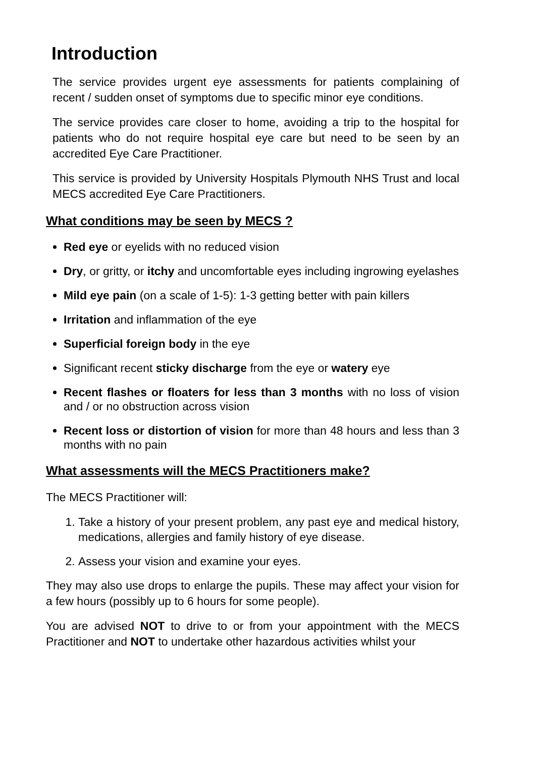Introduction
The service provides urgent eye assessments for patients complaining of recent / sudden onset of symptoms due to specific minor eye conditions.
The service provides care closer to home, avoiding a trip to the hospital for patients who do not require hospital eye care but need to be seen by an accredited Eye Care Practitioner.
This service is provided by University Hospitals Plymouth NHS Trust and local MECS accredited Eye Care Practitioners.
What conditions may be seen by MECS ?
Red eye or eyelids with no reduced vision
Dry, or gritty, or itchy and uncomfortable eyes including ingrowing eyelashes
Mild eye pain (on a scale of 1-5): 1-3 getting better with pain killers
Irritation and inflammation of the eye
Superficial foreign body in the eye
Significant recent sticky discharge from the eye or watery eye
Recent flashes or floaters for less than 3 months with no loss of vision and / or no obstruction across vision
Recent loss or distortion of vision for more than 48 hours and less than 3 months with no pain
What assessments will the MECS Practitioners make?
The MECS Practitioner will:
1. Take a history of your present problem, any past eye and medical history, medications, allergies and family history of eye disease.
2. Assess your vision and examine your eyes.
They may also use drops to enlarge the pupils. These may affect your vision for a few hours (possibly up to 6 hours for some people).
You are advised NOT to drive to or from your appointment with the MECS Practitioner and NOT to undertake other hazardous activities whilst your